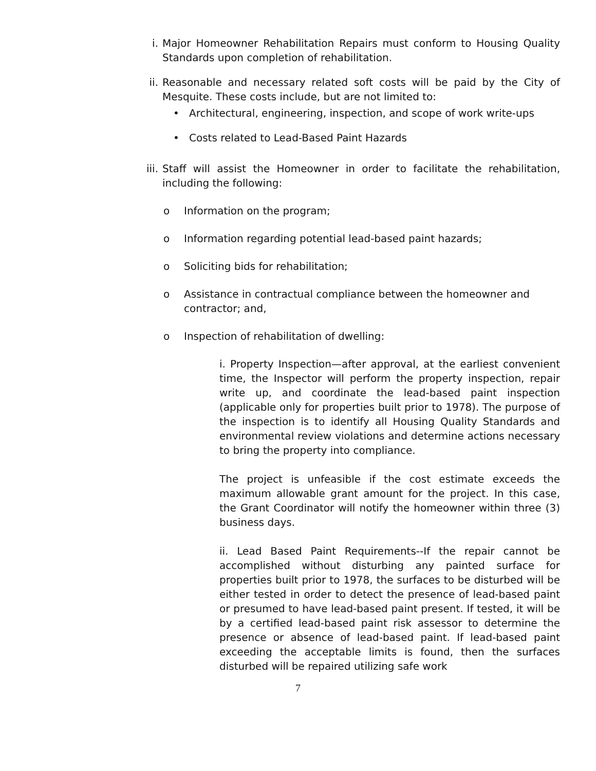i. Major Homeowner Rehabilitation Repairs must conform to Housing Quality Standards upon completion of rehabilitation.
ii. Reasonable and necessary related soft costs will be paid by the City of Mesquite. These costs include, but are not limited to:
• Architectural, engineering, inspection, and scope of work write-ups
• Costs related to Lead-Based Paint Hazards
iii.
Staff will assist the Homeowner in order to facilitate the rehabilitation, including the following:
o Information on the program;
o Information regarding potential lead-based paint hazards;
o Soliciting bids for rehabilitation;
o Assistance in contractual compliance between the homeowner and contractor; and,
o Inspection of rehabilitation of dwelling:
i. Property Inspection—after approval, at the earliest convenient time, the Inspector will perform the property inspection, repair write up, and coordinate the lead-based paint inspection (applicable only for properties built prior to 1978). The purpose of the inspection is to identify all Housing Quality Standards and environmental review violations and determine actions necessary to bring the property into compliance.
The project is unfeasible if the cost estimate exceeds the maximum allowable grant amount for the project. In this case, the Grant Coordinator will notify the homeowner within three (3) business days.
ii. Lead Based Paint Requirements--If the repair cannot be accomplished without disturbing any painted surface for properties built prior to 1978, the surfaces to be disturbed will be either tested in order to detect the presence of lead-based paint or presumed to have lead-based paint present. If tested, it will be by a certified lead-based paint risk assessor to determine the presence or absence of lead-based paint. If lead-based paint exceeding the acceptable limits is found, then the surfaces disturbed will be repaired utilizing safe work
7